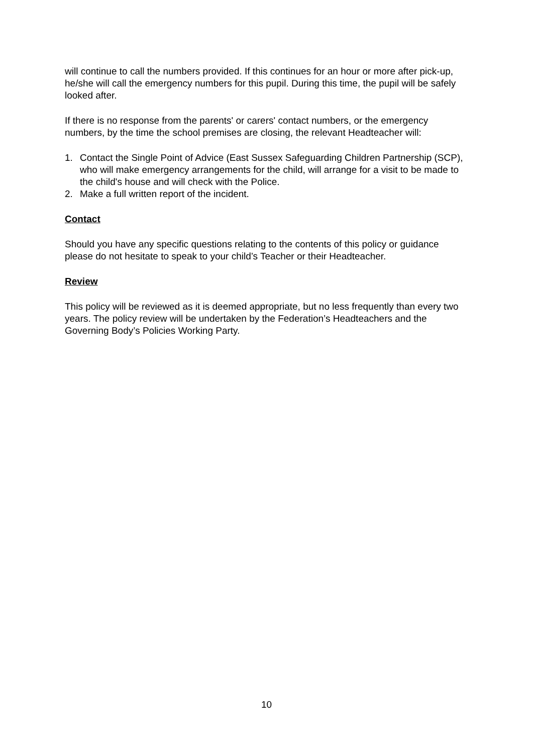will continue to call the numbers provided. If this continues for an hour or more after pick-up, he/she will call the emergency numbers for this pupil. During this time, the pupil will be safely looked after.
If there is no response from the parents' or carers' contact numbers, or the emergency numbers, by the time the school premises are closing, the relevant Headteacher will:
1. Contact the Single Point of Advice (East Sussex Safeguarding Children Partnership (SCP), who will make emergency arrangements for the child, will arrange for a visit to be made to the child's house and will check with the Police.
2. Make a full written report of the incident.
Contact
Should you have any specific questions relating to the contents of this policy or guidance please do not hesitate to speak to your child’s Teacher or their Headteacher.
Review
This policy will be reviewed as it is deemed appropriate, but no less frequently than every two years. The policy review will be undertaken by the Federation’s Headteachers and the Governing Body’s Policies Working Party.
10